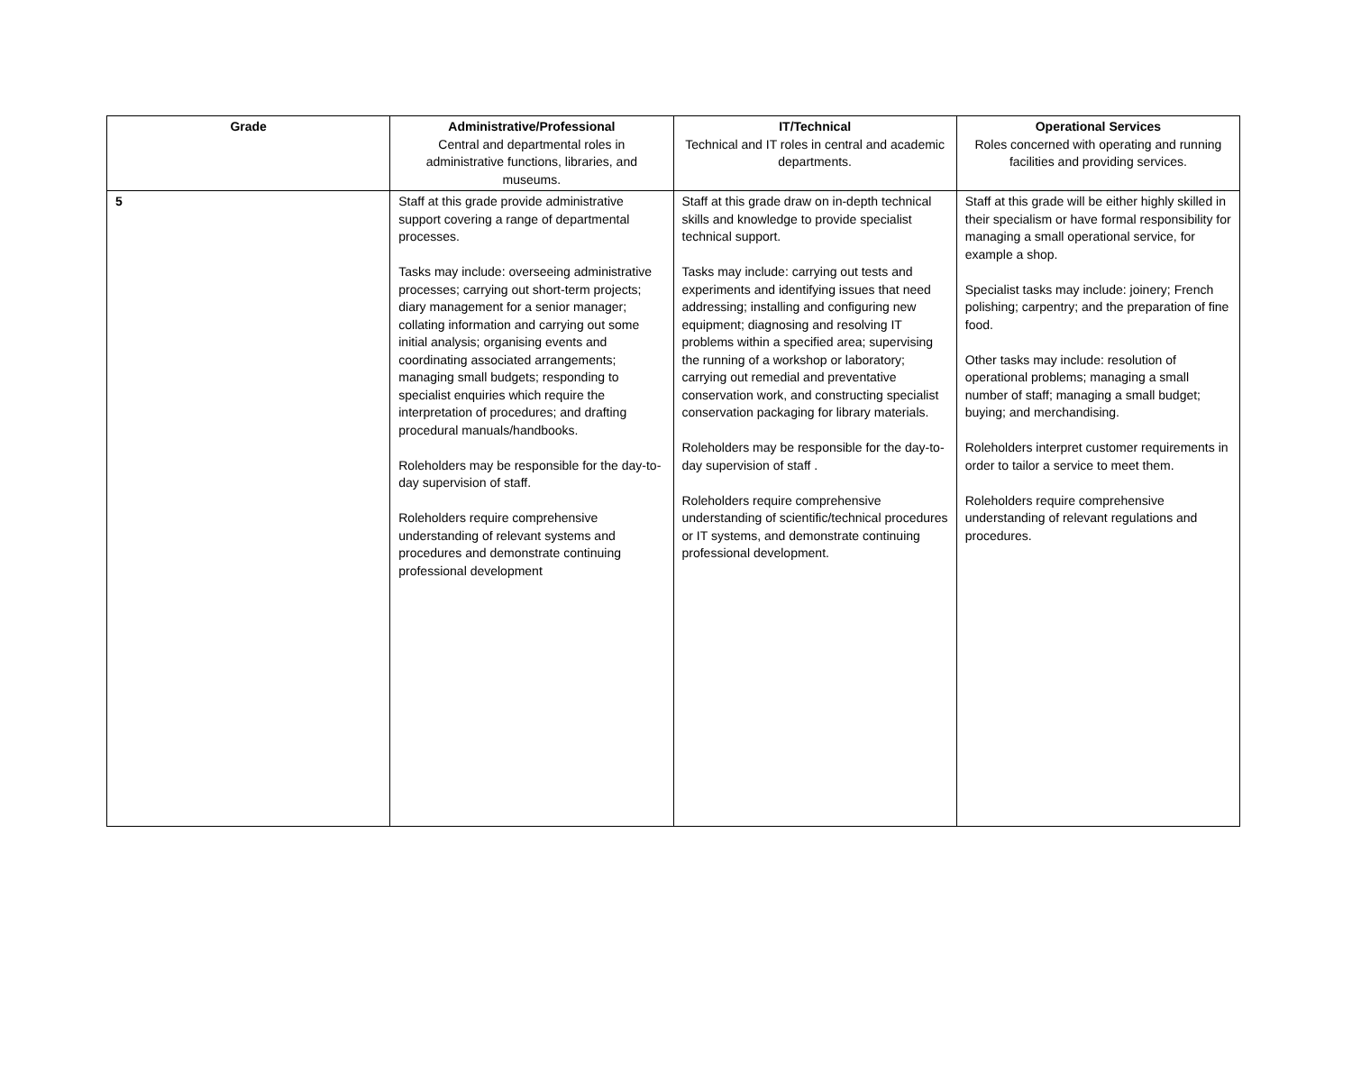| Grade | Administrative/Professional Central and departmental roles in administrative functions, libraries, and museums. | IT/Technical Technical and IT roles in central and academic departments. | Operational Services Roles concerned with operating and running facilities and providing services. |
| --- | --- | --- | --- |
| 5 | Staff at this grade provide administrative support covering a range of departmental processes. Tasks may include: overseeing administrative processes; carrying out short-term projects; diary management for a senior manager; collating information and carrying out some initial analysis; organising events and coordinating associated arrangements; managing small budgets; responding to specialist enquiries which require the interpretation of procedures; and drafting procedural manuals/handbooks. Roleholders may be responsible for the day-to-day supervision of staff. Roleholders require comprehensive understanding of relevant systems and procedures and demonstrate continuing professional development | Staff at this grade draw on in-depth technical skills and knowledge to provide specialist technical support. Tasks may include: carrying out tests and experiments and identifying issues that need addressing; installing and configuring new equipment; diagnosing and resolving IT problems within a specified area; supervising the running of a workshop or laboratory; carrying out remedial and preventative conservation work, and constructing specialist conservation packaging for library materials. Roleholders may be responsible for the day-to-day supervision of staff . Roleholders require comprehensive understanding of scientific/technical procedures or IT systems, and demonstrate continuing professional development. | Staff at this grade will be either highly skilled in their specialism or have formal responsibility for managing a small operational service, for example a shop. Specialist tasks may include: joinery; French polishing; carpentry; and the preparation of fine food. Other tasks may include: resolution of operational problems; managing a small number of staff; managing a small budget; buying; and merchandising. Roleholders interpret customer requirements in order to tailor a service to meet them. Roleholders require comprehensive understanding of relevant regulations and procedures. |